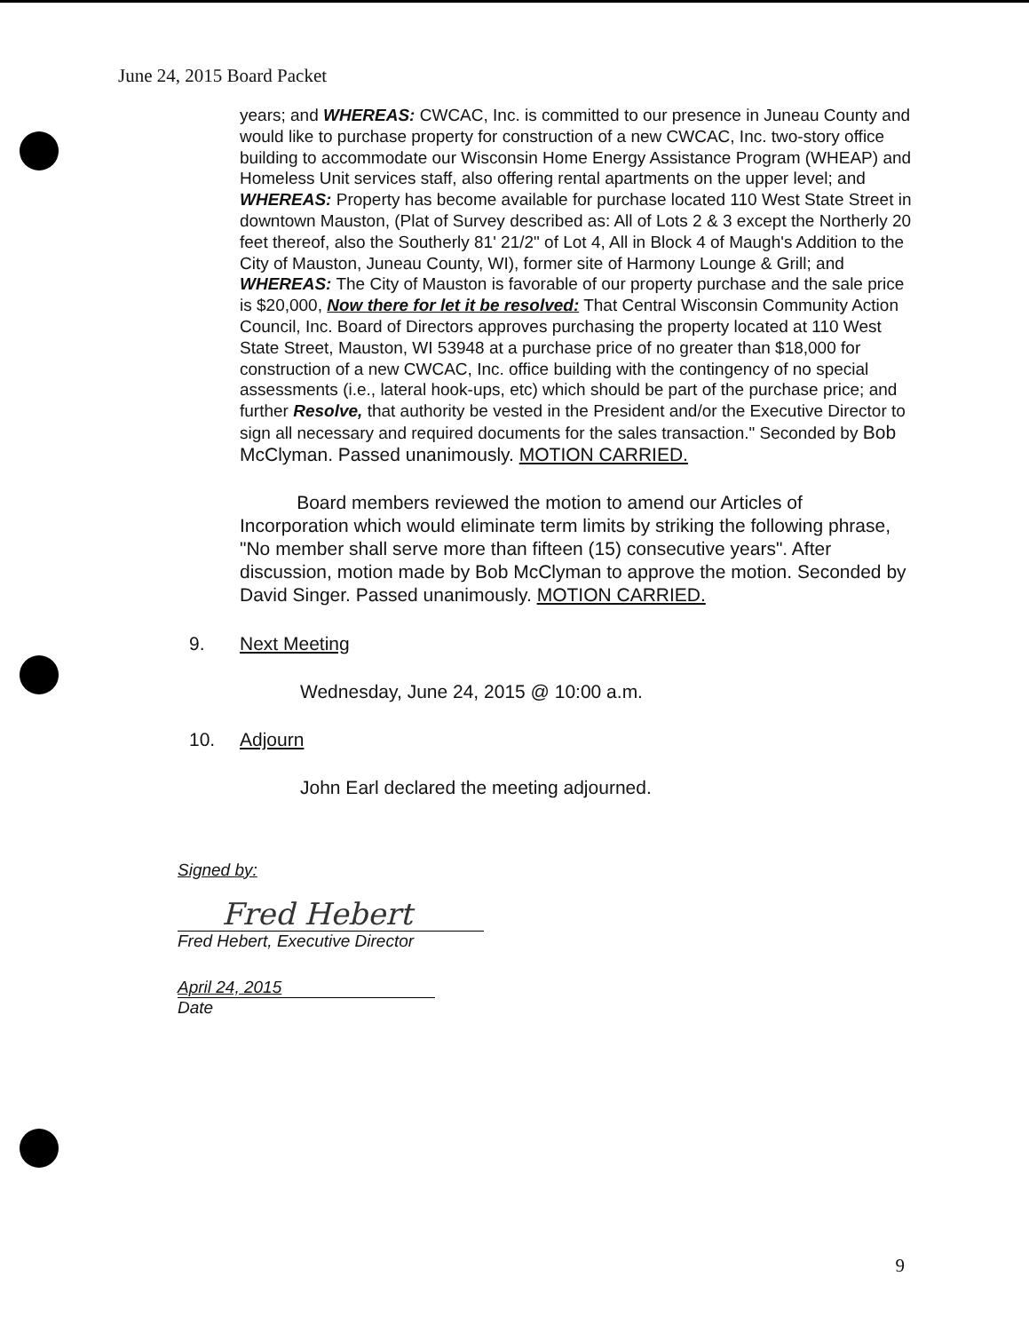June 24, 2015 Board Packet
years; and WHEREAS: CWCAC, Inc. is committed to our presence in Juneau County and would like to purchase property for construction of a new CWCAC, Inc. two-story office building to accommodate our Wisconsin Home Energy Assistance Program (WHEAP) and Homeless Unit services staff, also offering rental apartments on the upper level; and WHEREAS: Property has become available for purchase located 110 West State Street in downtown Mauston, (Plat of Survey described as: All of Lots 2 & 3 except the Northerly 20 feet thereof, also the Southerly 81' 21/2" of Lot 4, All in Block 4 of Maugh's Addition to the City of Mauston, Juneau County, WI), former site of Harmony Lounge & Grill; and WHEREAS: The City of Mauston is favorable of our property purchase and the sale price is $20,000, Now there for let it be resolved: That Central Wisconsin Community Action Council, Inc. Board of Directors approves purchasing the property located at 110 West State Street, Mauston, WI 53948 at a purchase price of no greater than $18,000 for construction of a new CWCAC, Inc. office building with the contingency of no special assessments (i.e., lateral hook-ups, etc) which should be part of the purchase price; and further Resolve, that authority be vested in the President and/or the Executive Director to sign all necessary and required documents for the sales transaction." Seconded by Bob McClyman. Passed unanimously. MOTION CARRIED.
Board members reviewed the motion to amend our Articles of Incorporation which would eliminate term limits by striking the following phrase, "No member shall serve more than fifteen (15) consecutive years". After discussion, motion made by Bob McClyman to approve the motion. Seconded by David Singer. Passed unanimously. MOTION CARRIED.
9. Next Meeting
Wednesday, June 24, 2015 @ 10:00 a.m.
10. Adjourn
John Earl declared the meeting adjourned.
Signed by:
Fred Hebert
Fred Hebert, Executive Director
April 24, 2015
Date
9